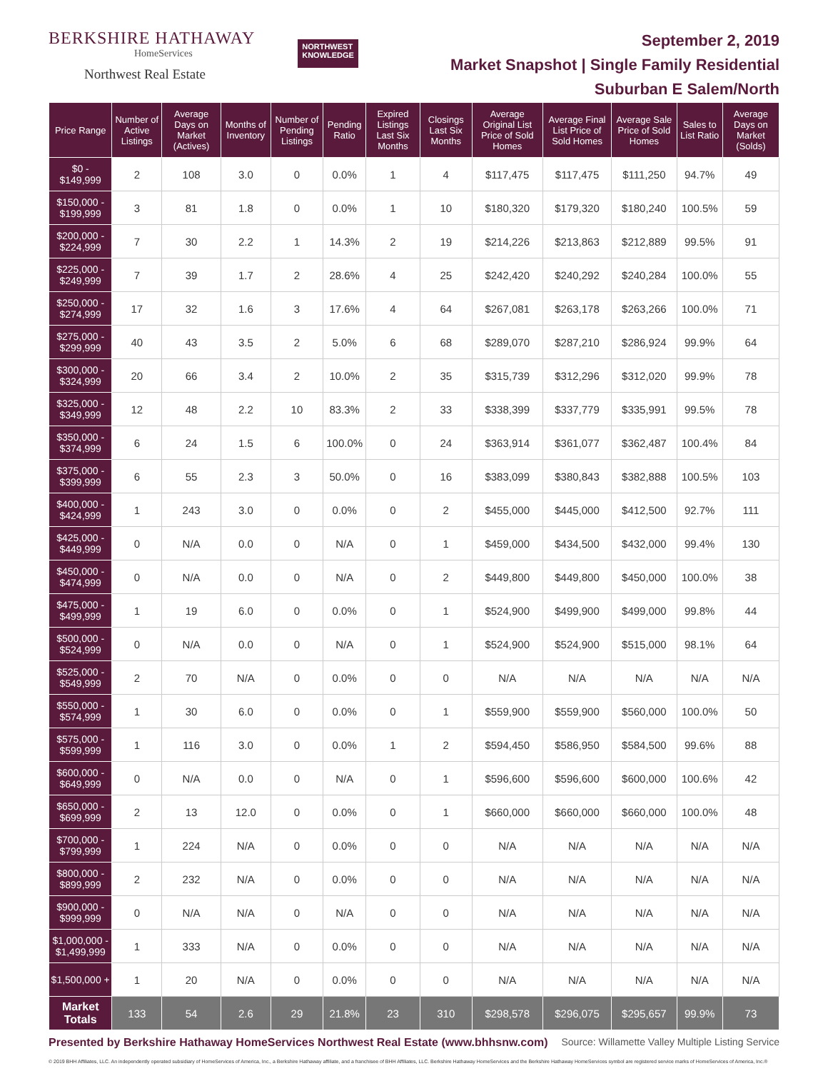BERKSHIRE HATHAWAY
HomeServices
Northwest Real Estate
NORTHWEST
KNOWLEDGE
September 2, 2019
Market Snapshot | Single Family Residential
Suburban E Salem/North
| Price Range | Number of Active Listings | Average Days on Market (Actives) | Months of Inventory | Number of Pending Listings | Pending Ratio | Expired Listings Last Six Months | Closings Last Six Months | Average Original List Price of Sold Homes | Average Final List Price of Sold Homes | Average Sale Price of Sold Homes | Sales to List Ratio | Average Days on Market (Solds) |
| --- | --- | --- | --- | --- | --- | --- | --- | --- | --- | --- | --- | --- |
| $0 - $149,999 | 2 | 108 | 3.0 | 0 | 0.0% | 1 | 4 | $117,475 | $117,475 | $111,250 | 94.7% | 49 |
| $150,000 - $199,999 | 3 | 81 | 1.8 | 0 | 0.0% | 1 | 10 | $180,320 | $179,320 | $180,240 | 100.5% | 59 |
| $200,000 - $224,999 | 7 | 30 | 2.2 | 1 | 14.3% | 2 | 19 | $214,226 | $213,863 | $212,889 | 99.5% | 91 |
| $225,000 - $249,999 | 7 | 39 | 1.7 | 2 | 28.6% | 4 | 25 | $242,420 | $240,292 | $240,284 | 100.0% | 55 |
| $250,000 - $274,999 | 17 | 32 | 1.6 | 3 | 17.6% | 4 | 64 | $267,081 | $263,178 | $263,266 | 100.0% | 71 |
| $275,000 - $299,999 | 40 | 43 | 3.5 | 2 | 5.0% | 6 | 68 | $289,070 | $287,210 | $286,924 | 99.9% | 64 |
| $300,000 - $324,999 | 20 | 66 | 3.4 | 2 | 10.0% | 2 | 35 | $315,739 | $312,296 | $312,020 | 99.9% | 78 |
| $325,000 - $349,999 | 12 | 48 | 2.2 | 10 | 83.3% | 2 | 33 | $338,399 | $337,779 | $335,991 | 99.5% | 78 |
| $350,000 - $374,999 | 6 | 24 | 1.5 | 6 | 100.0% | 0 | 24 | $363,914 | $361,077 | $362,487 | 100.4% | 84 |
| $375,000 - $399,999 | 6 | 55 | 2.3 | 3 | 50.0% | 0 | 16 | $383,099 | $380,843 | $382,888 | 100.5% | 103 |
| $400,000 - $424,999 | 1 | 243 | 3.0 | 0 | 0.0% | 0 | 2 | $455,000 | $445,000 | $412,500 | 92.7% | 111 |
| $425,000 - $449,999 | 0 | N/A | 0.0 | 0 | N/A | 0 | 1 | $459,000 | $434,500 | $432,000 | 99.4% | 130 |
| $450,000 - $474,999 | 0 | N/A | 0.0 | 0 | N/A | 0 | 2 | $449,800 | $449,800 | $450,000 | 100.0% | 38 |
| $475,000 - $499,999 | 1 | 19 | 6.0 | 0 | 0.0% | 0 | 1 | $524,900 | $499,900 | $499,000 | 99.8% | 44 |
| $500,000 - $524,999 | 0 | N/A | 0.0 | 0 | N/A | 0 | 1 | $524,900 | $524,900 | $515,000 | 98.1% | 64 |
| $525,000 - $549,999 | 2 | 70 | N/A | 0 | 0.0% | 0 | 0 | N/A | N/A | N/A | N/A | N/A |
| $550,000 - $574,999 | 1 | 30 | 6.0 | 0 | 0.0% | 0 | 1 | $559,900 | $559,900 | $560,000 | 100.0% | 50 |
| $575,000 - $599,999 | 1 | 116 | 3.0 | 0 | 0.0% | 1 | 2 | $594,450 | $586,950 | $584,500 | 99.6% | 88 |
| $600,000 - $649,999 | 0 | N/A | 0.0 | 0 | N/A | 0 | 1 | $596,600 | $596,600 | $600,000 | 100.6% | 42 |
| $650,000 - $699,999 | 2 | 13 | 12.0 | 0 | 0.0% | 0 | 1 | $660,000 | $660,000 | $660,000 | 100.0% | 48 |
| $700,000 - $799,999 | 1 | 224 | N/A | 0 | 0.0% | 0 | 0 | N/A | N/A | N/A | N/A | N/A |
| $800,000 - $899,999 | 2 | 232 | N/A | 0 | 0.0% | 0 | 0 | N/A | N/A | N/A | N/A | N/A |
| $900,000 - $999,999 | 0 | N/A | N/A | 0 | N/A | 0 | 0 | N/A | N/A | N/A | N/A | N/A |
| $1,000,000 - $1,499,999 | 1 | 333 | N/A | 0 | 0.0% | 0 | 0 | N/A | N/A | N/A | N/A | N/A |
| $1,500,000 + | 1 | 20 | N/A | 0 | 0.0% | 0 | 0 | N/A | N/A | N/A | N/A | N/A |
| Market Totals | 133 | 54 | 2.6 | 29 | 21.8% | 23 | 310 | $298,578 | $296,075 | $295,657 | 99.9% | 73 |
Presented by Berkshire Hathaway HomeServices Northwest Real Estate (www.bhhsnw.com) Source: Willamette Valley Multiple Listing Service
© 2019 BHH Affiliates, LLC. An independently operated subsidiary of HomeServices of America, Inc., a Berkshire Hathaway affiliate, and a franchisee of BHH Affiliates, LLC. Berkshire Hathaway HomeServices and the Berkshire Hathaway HomeServices symbol are registered service marks of HomeServices of America, Inc.®